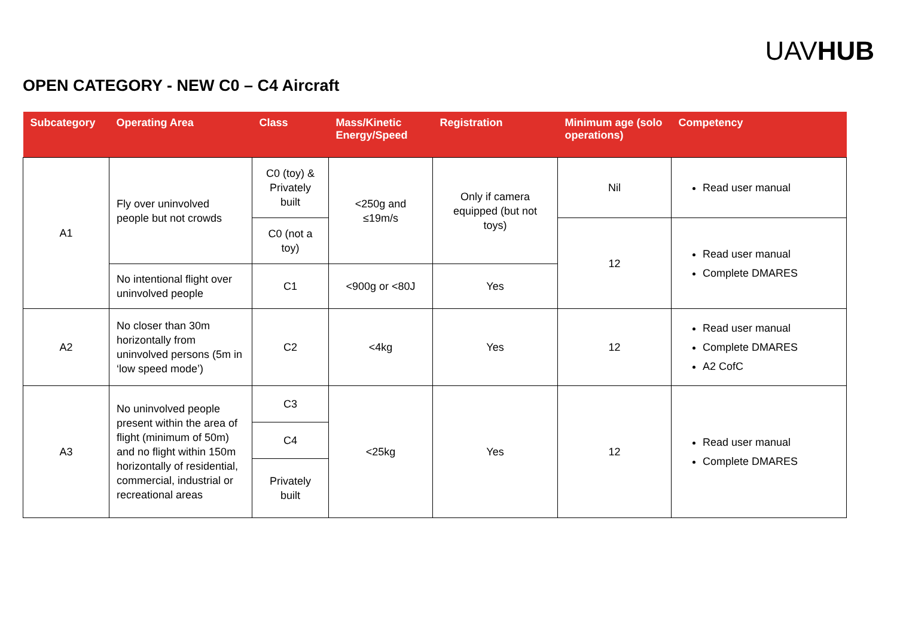UAVHUB
OPEN CATEGORY - NEW C0 – C4 Aircraft
| Subcategory | Operating Area | Class | Mass/Kinetic Energy/Speed | Registration | Minimum age (solo operations) | Competency |
| --- | --- | --- | --- | --- | --- | --- |
| A1 | Fly over uninvolved people but not crowds | C0 (toy) & Privately built | <250g and ≤19m/s | Only if camera equipped (but not toys) | Nil | Read user manual |
| | | C0 (not a toy) | | | 12 | Read user manual Complete DMARES |
| | No intentional flight over uninvolved people | C1 | <900g or <80J | Yes | | |
| A2 | No closer than 30m horizontally from uninvolved persons (5m in ‘low speed mode’) | C2 | <4kg | Yes | 12 | Read user manual Complete DMARES A2 CofC |
| A3 | No uninvolved people present within the area of flight (minimum of 50m) and no flight within 150m horizontally of residential, commercial, industrial or recreational areas | C3 | <25kg | Yes | 12 | Read user manual Complete DMARES |
| | | C4 | | | | |
| | | Privately built | | | | |